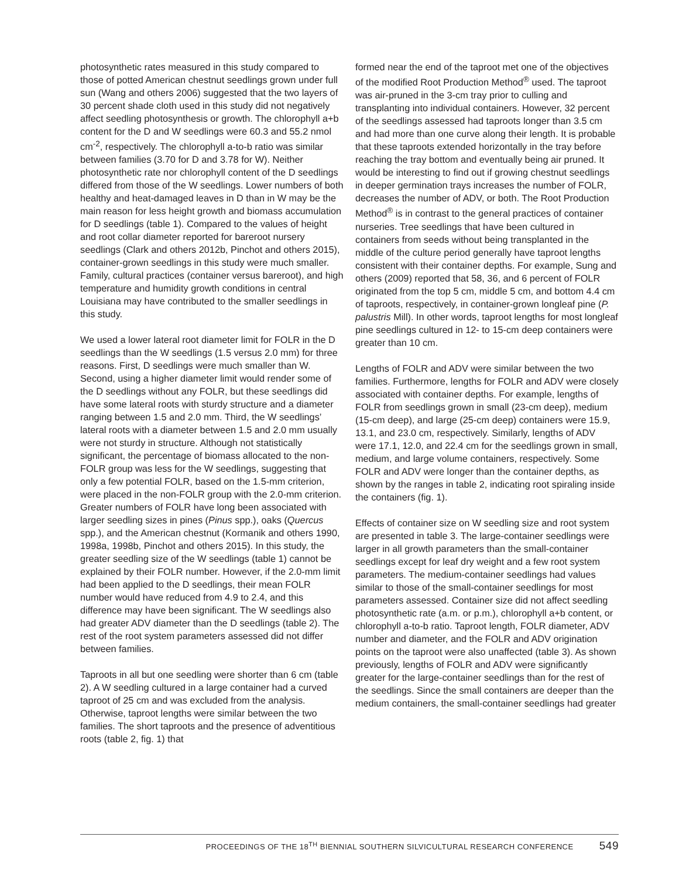photosynthetic rates measured in this study compared to those of potted American chestnut seedlings grown under full sun (Wang and others 2006) suggested that the two layers of 30 percent shade cloth used in this study did not negatively affect seedling photosynthesis or growth. The chlorophyll a+b content for the D and W seedlings were 60.3 and 55.2 nmol cm<sup>-2</sup>, respectively. The chlorophyll a-to-b ratio was similar between families (3.70 for D and 3.78 for W). Neither photosynthetic rate nor chlorophyll content of the D seedlings differed from those of the W seedlings. Lower numbers of both healthy and heat-damaged leaves in D than in W may be the main reason for less height growth and biomass accumulation for D seedlings (table 1). Compared to the values of height and root collar diameter reported for bareroot nursery seedlings (Clark and others 2012b, Pinchot and others 2015), container-grown seedlings in this study were much smaller. Family, cultural practices (container versus bareroot), and high temperature and humidity growth conditions in central Louisiana may have contributed to the smaller seedlings in this study.
We used a lower lateral root diameter limit for FOLR in the D seedlings than the W seedlings (1.5 versus 2.0 mm) for three reasons. First, D seedlings were much smaller than W. Second, using a higher diameter limit would render some of the D seedlings without any FOLR, but these seedlings did have some lateral roots with sturdy structure and a diameter ranging between 1.5 and 2.0 mm. Third, the W seedlings’ lateral roots with a diameter between 1.5 and 2.0 mm usually were not sturdy in structure. Although not statistically significant, the percentage of biomass allocated to the non-FOLR group was less for the W seedlings, suggesting that only a few potential FOLR, based on the 1.5-mm criterion, were placed in the non-FOLR group with the 2.0-mm criterion. Greater numbers of FOLR have long been associated with larger seedling sizes in pines (Pinus spp.), oaks (Quercus spp.), and the American chestnut (Kormanik and others 1990, 1998a, 1998b, Pinchot and others 2015). In this study, the greater seedling size of the W seedlings (table 1) cannot be explained by their FOLR number. However, if the 2.0-mm limit had been applied to the D seedlings, their mean FOLR number would have reduced from 4.9 to 2.4, and this difference may have been significant. The W seedlings also had greater ADV diameter than the D seedlings (table 2). The rest of the root system parameters assessed did not differ between families.
Taproots in all but one seedling were shorter than 6 cm (table 2). A W seedling cultured in a large container had a curved taproot of 25 cm and was excluded from the analysis. Otherwise, taproot lengths were similar between the two families. The short taproots and the presence of adventitious roots (table 2, fig. 1) that
formed near the end of the taproot met one of the objectives of the modified Root Production Method<sup>®</sup> used. The taproot was air-pruned in the 3-cm tray prior to culling and transplanting into individual containers. However, 32 percent of the seedlings assessed had taproots longer than 3.5 cm and had more than one curve along their length. It is probable that these taproots extended horizontally in the tray before reaching the tray bottom and eventually being air pruned. It would be interesting to find out if growing chestnut seedlings in deeper germination trays increases the number of FOLR, decreases the number of ADV, or both. The Root Production Method<sup>®</sup> is in contrast to the general practices of container nurseries. Tree seedlings that have been cultured in containers from seeds without being transplanted in the middle of the culture period generally have taproot lengths consistent with their container depths. For example, Sung and others (2009) reported that 58, 36, and 6 percent of FOLR originated from the top 5 cm, middle 5 cm, and bottom 4.4 cm of taproots, respectively, in container-grown longleaf pine (P. palustris Mill). In other words, taproot lengths for most longleaf pine seedlings cultured in 12- to 15-cm deep containers were greater than 10 cm.
Lengths of FOLR and ADV were similar between the two families. Furthermore, lengths for FOLR and ADV were closely associated with container depths. For example, lengths of FOLR from seedlings grown in small (23-cm deep), medium (15-cm deep), and large (25-cm deep) containers were 15.9, 13.1, and 23.0 cm, respectively. Similarly, lengths of ADV were 17.1, 12.0, and 22.4 cm for the seedlings grown in small, medium, and large volume containers, respectively. Some FOLR and ADV were longer than the container depths, as shown by the ranges in table 2, indicating root spiraling inside the containers (fig. 1).
Effects of container size on W seedling size and root system are presented in table 3. The large-container seedlings were larger in all growth parameters than the small-container seedlings except for leaf dry weight and a few root system parameters. The medium-container seedlings had values similar to those of the small-container seedlings for most parameters assessed. Container size did not affect seedling photosynthetic rate (a.m. or p.m.), chlorophyll a+b content, or chlorophyll a-to-b ratio. Taproot length, FOLR diameter, ADV number and diameter, and the FOLR and ADV origination points on the taproot were also unaffected (table 3). As shown previously, lengths of FOLR and ADV were significantly greater for the large-container seedlings than for the rest of the seedlings. Since the small containers are deeper than the medium containers, the small-container seedlings had greater
PROCEEDINGS OF THE 18<sup>TH</sup> BIENNIAL SOUTHERN SILVICULTURAL RESEARCH CONFERENCE 549